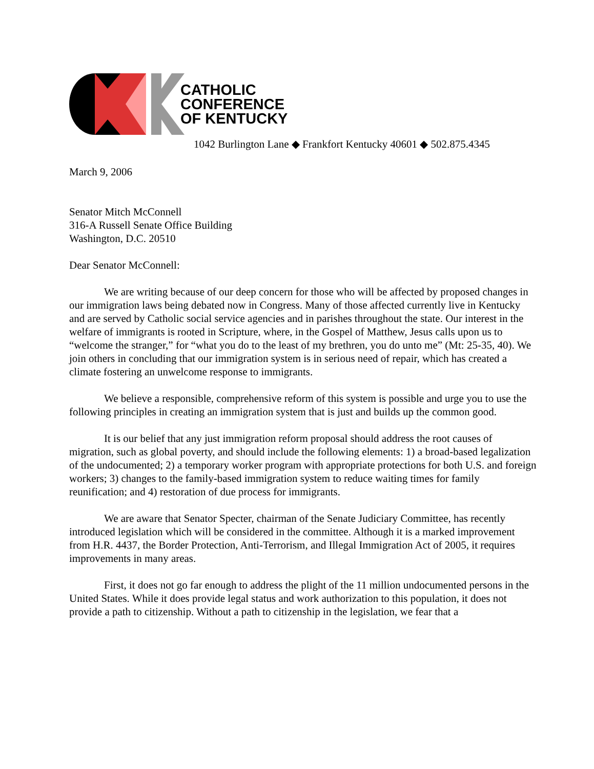CATHOLIC
CONFERENCE
OF KENTUCKY
1042 Burlington Lane ◆ Frankfort Kentucky 40601 ◆ 502.875.4345
March 9, 2006
Senator Mitch McConnell
316-A Russell Senate Office Building
Washington, D.C. 20510
Dear Senator McConnell:
We are writing because of our deep concern for those who will be affected by proposed changes in our immigration laws being debated now in Congress. Many of those affected currently live in Kentucky and are served by Catholic social service agencies and in parishes throughout the state. Our interest in the welfare of immigrants is rooted in Scripture, where, in the Gospel of Matthew, Jesus calls upon us to “welcome the stranger,” for “what you do to the least of my brethren, you do unto me” (Mt: 25-35, 40). We join others in concluding that our immigration system is in serious need of repair, which has created a climate fostering an unwelcome response to immigrants.
We believe a responsible, comprehensive reform of this system is possible and urge you to use the following principles in creating an immigration system that is just and builds up the common good.
It is our belief that any just immigration reform proposal should address the root causes of migration, such as global poverty, and should include the following elements: 1) a broad-based legalization of the undocumented; 2) a temporary worker program with appropriate protections for both U.S. and foreign workers; 3) changes to the family-based immigration system to reduce waiting times for family reunification; and 4) restoration of due process for immigrants.
We are aware that Senator Specter, chairman of the Senate Judiciary Committee, has recently introduced legislation which will be considered in the committee. Although it is a marked improvement from H.R. 4437, the Border Protection, Anti-Terrorism, and Illegal Immigration Act of 2005, it requires improvements in many areas.
First, it does not go far enough to address the plight of the 11 million undocumented persons in the United States. While it does provide legal status and work authorization to this population, it does not provide a path to citizenship. Without a path to citizenship in the legislation, we fear that a